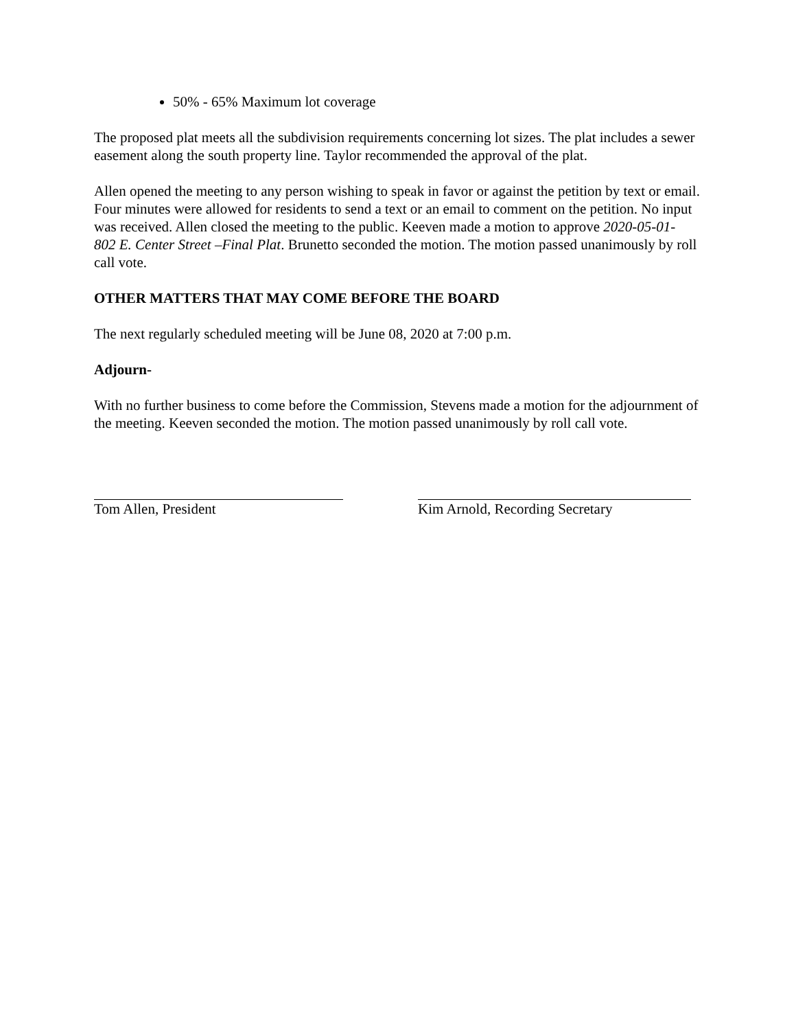50% - 65% Maximum lot coverage
The proposed plat meets all the subdivision requirements concerning lot sizes. The plat includes a sewer easement along the south property line. Taylor recommended the approval of the plat.
Allen opened the meeting to any person wishing to speak in favor or against the petition by text or email. Four minutes were allowed for residents to send a text or an email to comment on the petition. No input was received. Allen closed the meeting to the public. Keeven made a motion to approve 2020-05-01- 802 E. Center Street –Final Plat. Brunetto seconded the motion. The motion passed unanimously by roll call vote.
OTHER MATTERS THAT MAY COME BEFORE THE BOARD
The next regularly scheduled meeting will be June 08, 2020 at 7:00 p.m.
Adjourn-
With no further business to come before the Commission, Stevens made a motion for the adjournment of the meeting. Keeven seconded the motion. The motion passed unanimously by roll call vote.
Tom Allen, President Kim Arnold, Recording Secretary